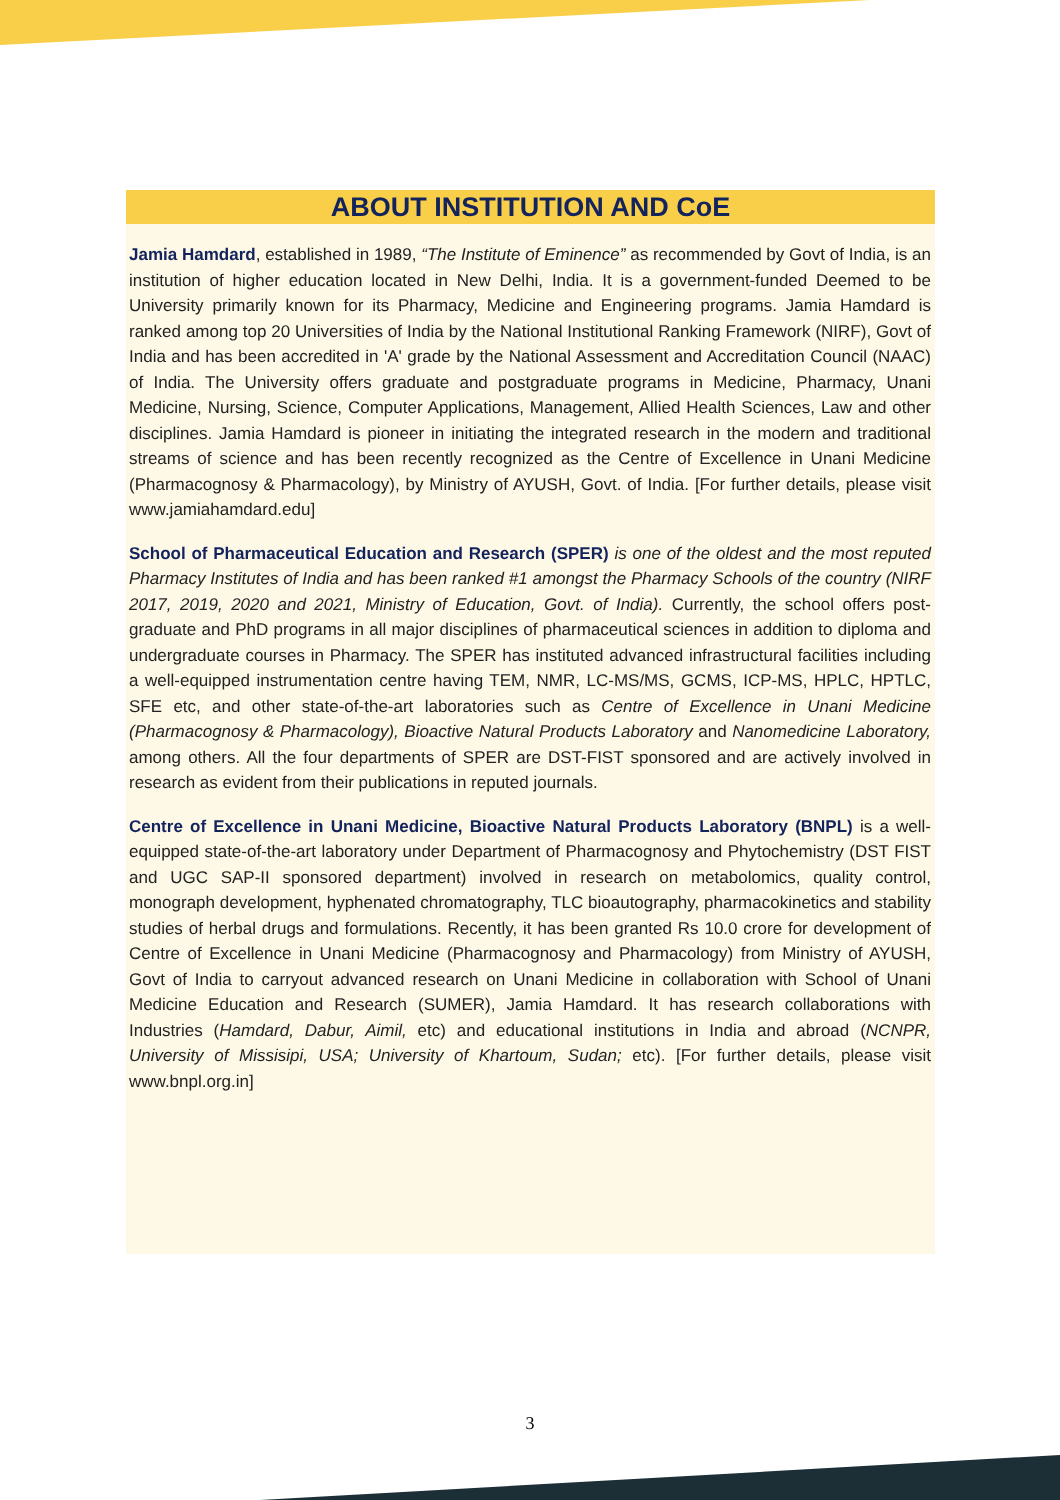ABOUT INSTITUTION AND CoE
Jamia Hamdard, established in 1989, “The Institute of Eminence” as recommended by Govt of India, is an institution of higher education located in New Delhi, India. It is a government-funded Deemed to be University primarily known for its Pharmacy, Medicine and Engineering programs. Jamia Hamdard is ranked among top 20 Universities of India by the National Institutional Ranking Framework (NIRF), Govt of India and has been accredited in 'A' grade by the National Assessment and Accreditation Council (NAAC) of India. The University offers graduate and postgraduate programs in Medicine, Pharmacy, Unani Medicine, Nursing, Science, Computer Applications, Management, Allied Health Sciences, Law and other disciplines. Jamia Hamdard is pioneer in initiating the integrated research in the modern and traditional streams of science and has been recently recognized as the Centre of Excellence in Unani Medicine (Pharmacognosy & Pharmacology), by Ministry of AYUSH, Govt. of India. [For further details, please visit www.jamiahamdard.edu]
School of Pharmaceutical Education and Research (SPER) is one of the oldest and the most reputed Pharmacy Institutes of India and has been ranked #1 amongst the Pharmacy Schools of the country (NIRF 2017, 2019, 2020 and 2021, Ministry of Education, Govt. of India). Currently, the school offers post-graduate and PhD programs in all major disciplines of pharmaceutical sciences in addition to diploma and undergraduate courses in Pharmacy. The SPER has instituted advanced infrastructural facilities including a well-equipped instrumentation centre having TEM, NMR, LC-MS/MS, GCMS, ICP-MS, HPLC, HPTLC, SFE etc, and other state-of-the-art laboratories such as Centre of Excellence in Unani Medicine (Pharmacognosy & Pharmacology), Bioactive Natural Products Laboratory and Nanomedicine Laboratory, among others. All the four departments of SPER are DST-FIST sponsored and are actively involved in research as evident from their publications in reputed journals.
Centre of Excellence in Unani Medicine, Bioactive Natural Products Laboratory (BNPL) is a well-equipped state-of-the-art laboratory under Department of Pharmacognosy and Phytochemistry (DST FIST and UGC SAP-II sponsored department) involved in research on metabolomics, quality control, monograph development, hyphenated chromatography, TLC bioautography, pharmacokinetics and stability studies of herbal drugs and formulations. Recently, it has been granted Rs 10.0 crore for development of Centre of Excellence in Unani Medicine (Pharmacognosy and Pharmacology) from Ministry of AYUSH, Govt of India to carryout advanced research on Unani Medicine in collaboration with School of Unani Medicine Education and Research (SUMER), Jamia Hamdard. It has research collaborations with Industries (Hamdard, Dabur, Aimil, etc) and educational institutions in India and abroad (NCNPR, University of Missisipi, USA; University of Khartoum, Sudan; etc). [For further details, please visit www.bnpl.org.in]
3